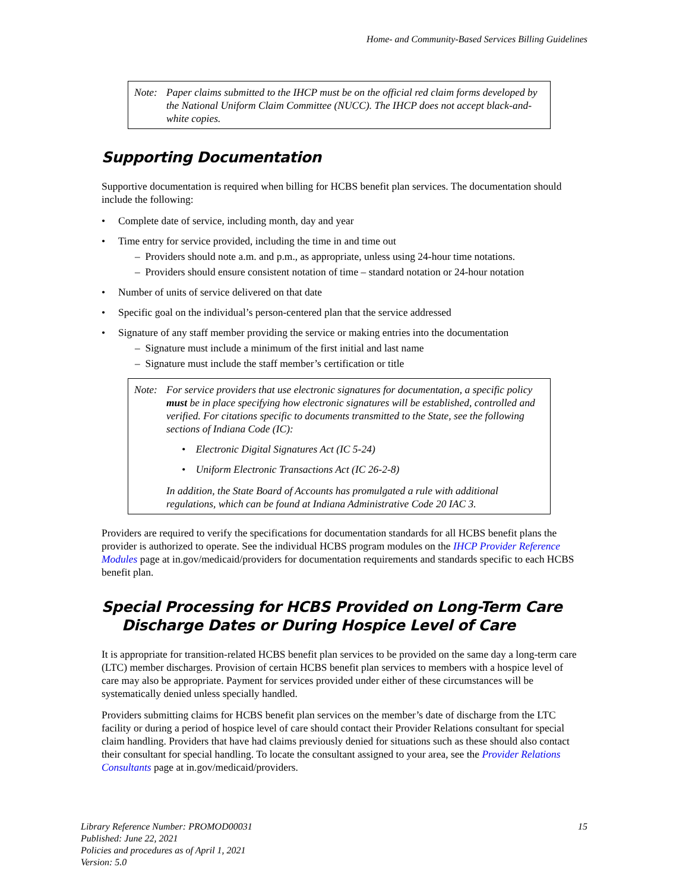Home- and Community-Based Services Billing Guidelines
Note: Paper claims submitted to the IHCP must be on the official red claim forms developed by the National Uniform Claim Committee (NUCC). The IHCP does not accept black-and-white copies.
Supporting Documentation
Supportive documentation is required when billing for HCBS benefit plan services. The documentation should include the following:
• Complete date of service, including month, day and year
• Time entry for service provided, including the time in and time out
– Providers should note a.m. and p.m., as appropriate, unless using 24-hour time notations.
– Providers should ensure consistent notation of time – standard notation or 24-hour notation
• Number of units of service delivered on that date
• Specific goal on the individual’s person-centered plan that the service addressed
• Signature of any staff member providing the service or making entries into the documentation
– Signature must include a minimum of the first initial and last name
– Signature must include the staff member’s certification or title
Note: For service providers that use electronic signatures for documentation, a specific policy must be in place specifying how electronic signatures will be established, controlled and verified. For citations specific to documents transmitted to the State, see the following sections of Indiana Code (IC):
• Electronic Digital Signatures Act (IC 5-24)
• Uniform Electronic Transactions Act (IC 26-2-8)
In addition, the State Board of Accounts has promulgated a rule with additional regulations, which can be found at Indiana Administrative Code 20 IAC 3.
Providers are required to verify the specifications for documentation standards for all HCBS benefit plans the provider is authorized to operate. See the individual HCBS program modules on the IHCP Provider Reference Modules page at in.gov/medicaid/providers for documentation requirements and standards specific to each HCBS benefit plan.
Special Processing for HCBS Provided on Long-Term Care
Discharge Dates or During Hospice Level of Care
It is appropriate for transition-related HCBS benefit plan services to be provided on the same day a long-term care (LTC) member discharges. Provision of certain HCBS benefit plan services to members with a hospice level of care may also be appropriate. Payment for services provided under either of these circumstances will be systematically denied unless specially handled.
Providers submitting claims for HCBS benefit plan services on the member’s date of discharge from the LTC facility or during a period of hospice level of care should contact their Provider Relations consultant for special claim handling. Providers that have had claims previously denied for situations such as these should also contact their consultant for special handling. To locate the consultant assigned to your area, see the Provider Relations Consultants page at in.gov/medicaid/providers.
Library Reference Number: PROMOD00031
Published: June 22, 2021
Policies and procedures as of April 1, 2021
Version: 5.0
15